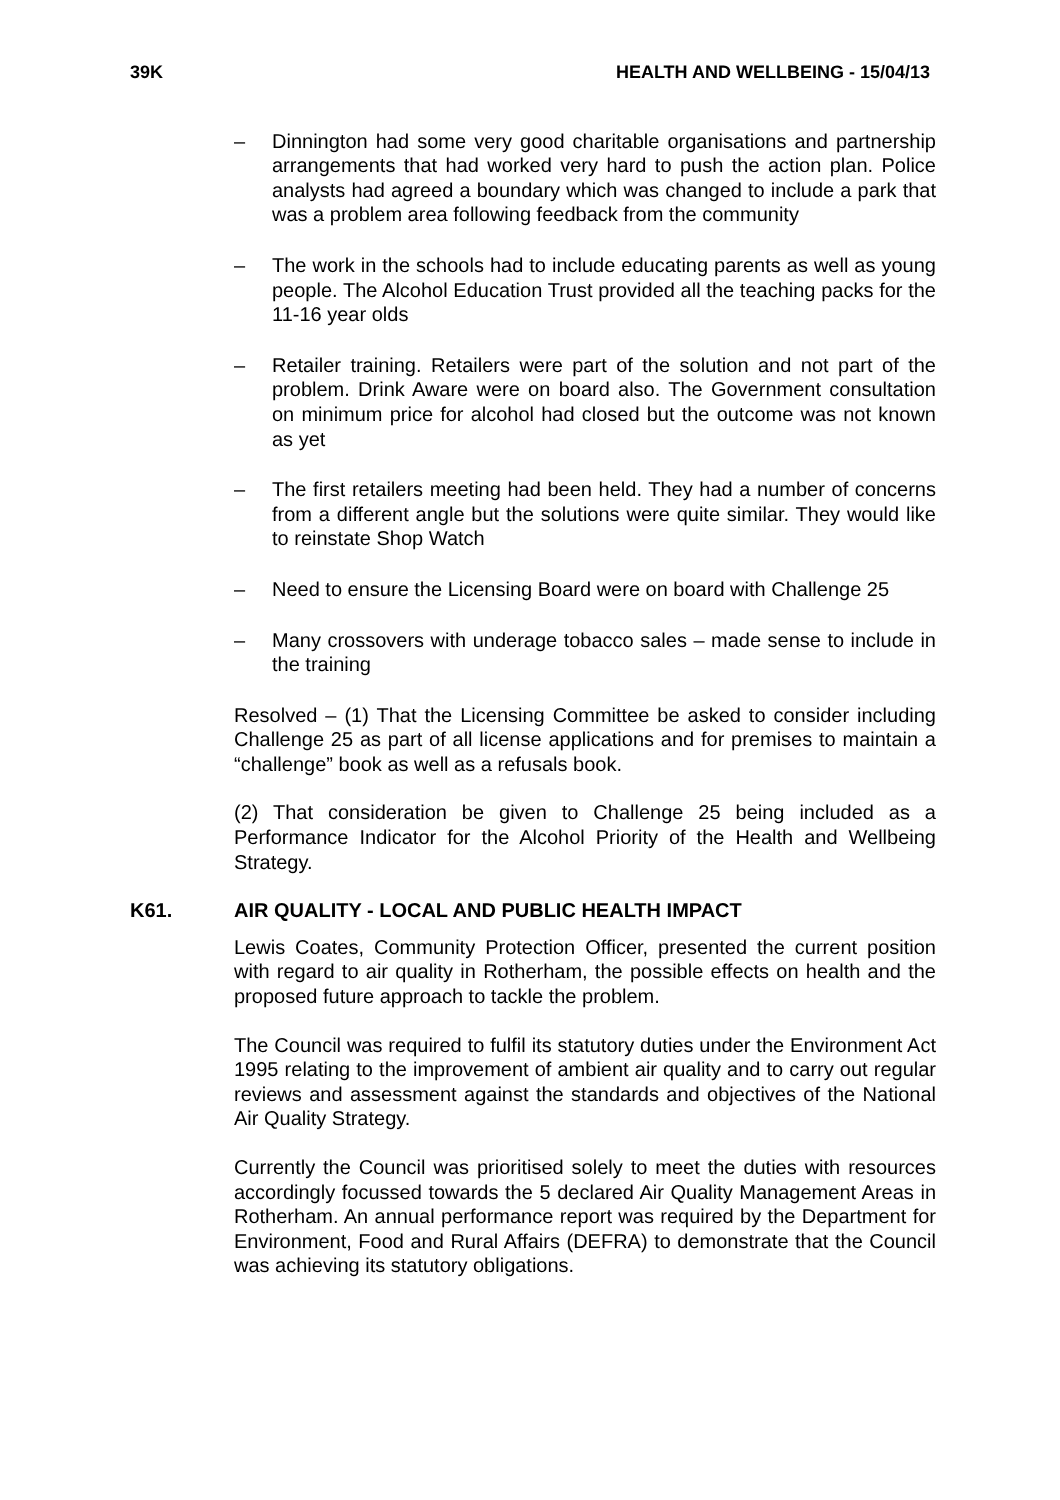39K HEALTH AND WELLBEING - 15/04/13
– Dinnington had some very good charitable organisations and partnership arrangements that had worked very hard to push the action plan. Police analysts had agreed a boundary which was changed to include a park that was a problem area following feedback from the community
– The work in the schools had to include educating parents as well as young people. The Alcohol Education Trust provided all the teaching packs for the 11-16 year olds
– Retailer training. Retailers were part of the solution and not part of the problem. Drink Aware were on board also. The Government consultation on minimum price for alcohol had closed but the outcome was not known as yet
– The first retailers meeting had been held. They had a number of concerns from a different angle but the solutions were quite similar. They would like to reinstate Shop Watch
– Need to ensure the Licensing Board were on board with Challenge 25
– Many crossovers with underage tobacco sales – made sense to include in the training
Resolved – (1) That the Licensing Committee be asked to consider including Challenge 25 as part of all license applications and for premises to maintain a “challenge” book as well as a refusals book.
(2) That consideration be given to Challenge 25 being included as a Performance Indicator for the Alcohol Priority of the Health and Wellbeing Strategy.
K61. AIR QUALITY - LOCAL AND PUBLIC HEALTH IMPACT
Lewis Coates, Community Protection Officer, presented the current position with regard to air quality in Rotherham, the possible effects on health and the proposed future approach to tackle the problem.
The Council was required to fulfil its statutory duties under the Environment Act 1995 relating to the improvement of ambient air quality and to carry out regular reviews and assessment against the standards and objectives of the National Air Quality Strategy.
Currently the Council was prioritised solely to meet the duties with resources accordingly focussed towards the 5 declared Air Quality Management Areas in Rotherham. An annual performance report was required by the Department for Environment, Food and Rural Affairs (DEFRA) to demonstrate that the Council was achieving its statutory obligations.